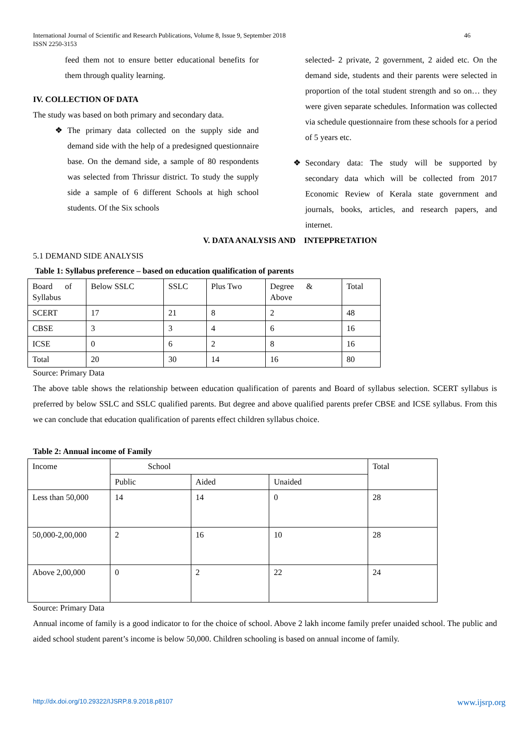International Journal of Scientific and Research Publications, Volume 8, Issue 9, September 2018
ISSN 2250-3153
46
feed them not to ensure better educational benefits for them through quality learning.
IV. COLLECTION OF DATA
The study was based on both primary and secondary data.
❖ The primary data collected on the supply side and demand side with the help of a predesigned questionnaire base. On the demand side, a sample of 80 respondents was selected from Thrissur district. To study the supply side a sample of 6 different Schools at high school students. Of the Six schools
selected- 2 private, 2 government, 2 aided etc. On the demand side, students and their parents were selected in proportion of the total student strength and so on… they were given separate schedules. Information was collected via schedule questionnaire from these schools for a period of 5 years etc.
❖ Secondary data: The study will be supported by secondary data which will be collected from 2017 Economic Review of Kerala state government and journals, books, articles, and research papers, and internet.
V. DATA ANALYSIS AND INTEPPRETATION
5.1 DEMAND SIDE ANALYSIS
Table 1: Syllabus preference – based on education qualification of parents
| Board of Syllabus | Below SSLC | SSLC | Plus Two | Degree & Above | Total |
| SCERT | 17 | 21 | 8 | 2 | 48 |
| CBSE | 3 | 3 | 4 | 6 | 16 |
| ICSE | 0 | 6 | 2 | 8 | 16 |
| Total | 20 | 30 | 14 | 16 | 80 |
Source: Primary Data
The above table shows the relationship between education qualification of parents and Board of syllabus selection. SCERT syllabus is preferred by below SSLC and SSLC qualified parents. But degree and above qualified parents prefer CBSE and ICSE syllabus. From this we can conclude that education qualification of parents effect children syllabus choice.
Table 2: Annual income of Family
| Income | School | | | Total |
| | Public | Aided | Unaided | |
| Less than 50,000 | 14 | 14 | 0 | 28 |
| 50,000-2,00,000 | 2 | 16 | 10 | 28 |
| Above 2,00,000 | 0 | 2 | 22 | 24 |
Source: Primary Data
Annual income of family is a good indicator to for the choice of school. Above 2 lakh income family prefer unaided school. The public and aided school student parent’s income is below 50,000. Children schooling is based on annual income of family.
http://dx.doi.org/10.29322/IJSRP.8.9.2018.p8107 www.ijsrp.org